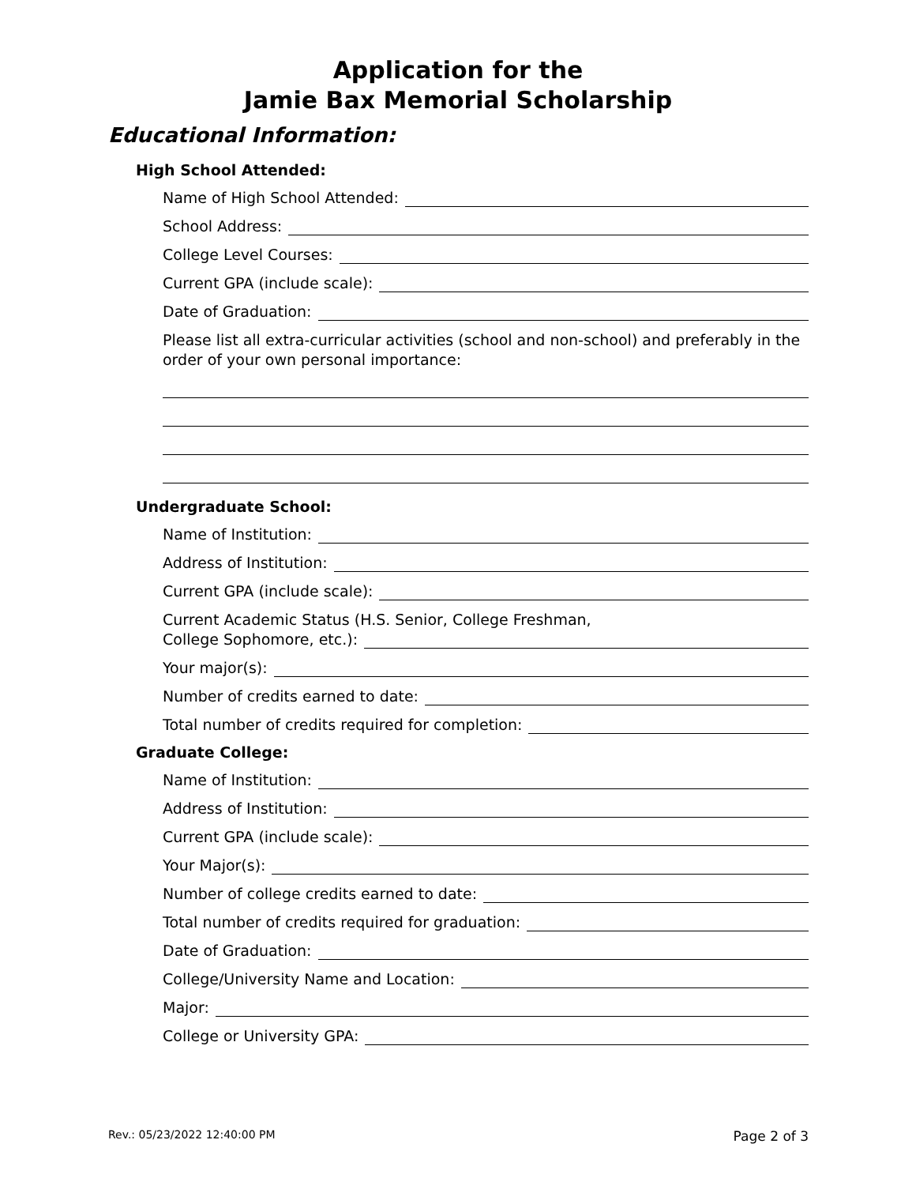Application for the
Jamie Bax Memorial Scholarship
Educational Information:
High School Attended:
Name of High School Attended:
School Address:
College Level Courses:
Current GPA (include scale):
Date of Graduation:
Please list all extra-curricular activities (school and non-school) and preferably in the order of your own personal importance:
Undergraduate School:
Name of Institution:
Address of Institution:
Current GPA (include scale):
Current Academic Status (H.S. Senior, College Freshman,
College Sophomore, etc.):
Your major(s):
Number of credits earned to date:
Total number of credits required for completion:
Graduate College:
Name of Institution:
Address of Institution:
Current GPA (include scale):
Your Major(s):
Number of college credits earned to date:
Total number of credits required for graduation:
Date of Graduation:
College/University Name and Location:
Major:
College or University GPA:
Rev.: 05/23/2022 12:40:00 PM Page 2 of 3